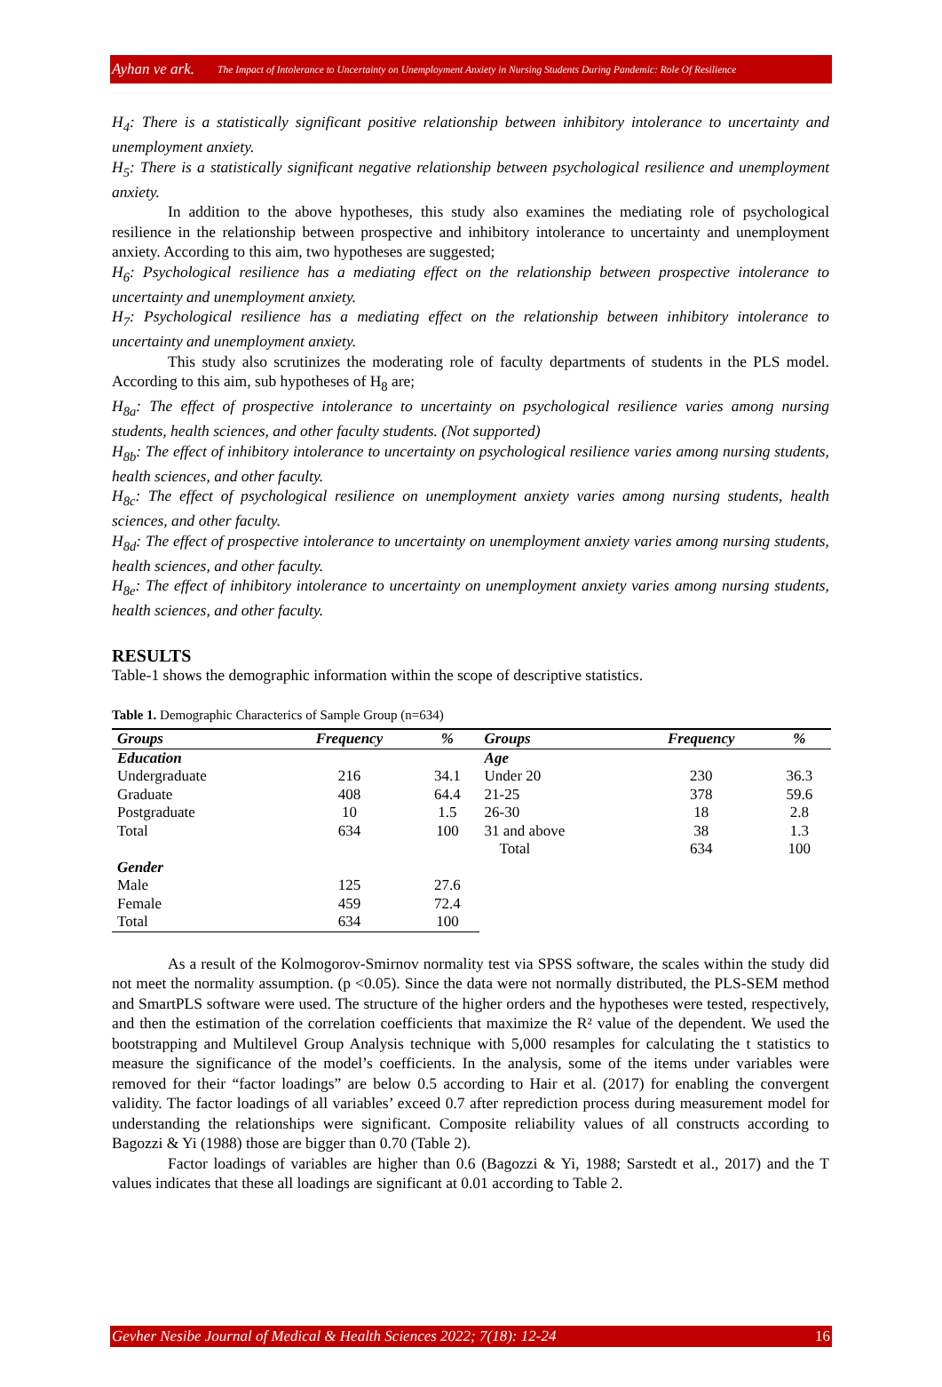Ayhan ve ark. The Impact of Intolerance to Uncertainty on Unemployment Anxiety in Nursing Students During Pandemic: Role Of Resilience
H<sub>4</sub>: There is a statistically significant positive relationship between inhibitory intolerance to uncertainty and unemployment anxiety.
H<sub>5</sub>: There is a statistically significant negative relationship between psychological resilience and unemployment anxiety.
In addition to the above hypotheses, this study also examines the mediating role of psychological resilience in the relationship between prospective and inhibitory intolerance to uncertainty and unemployment anxiety. According to this aim, two hypotheses are suggested;
H<sub>6</sub>: Psychological resilience has a mediating effect on the relationship between prospective intolerance to uncertainty and unemployment anxiety.
H<sub>7</sub>: Psychological resilience has a mediating effect on the relationship between inhibitory intolerance to uncertainty and unemployment anxiety.
This study also scrutinizes the moderating role of faculty departments of students in the PLS model. According to this aim, sub hypotheses of H<sub>8</sub> are;
H<sub>8a</sub>: The effect of prospective intolerance to uncertainty on psychological resilience varies among nursing students, health sciences, and other faculty students. (Not supported)
H<sub>8b</sub>: The effect of inhibitory intolerance to uncertainty on psychological resilience varies among nursing students, health sciences, and other faculty.
H<sub>8c</sub>: The effect of psychological resilience on unemployment anxiety varies among nursing students, health sciences, and other faculty.
H<sub>8d</sub>: The effect of prospective intolerance to uncertainty on unemployment anxiety varies among nursing students, health sciences, and other faculty.
H<sub>8e</sub>: The effect of inhibitory intolerance to uncertainty on unemployment anxiety varies among nursing students, health sciences, and other faculty.
RESULTS
Table-1 shows the demographic information within the scope of descriptive statistics.
Table 1. Demographic Characterics of Sample Group (n=634)
| Groups | Frequency | % | Groups | Frequency | % |
| --- | --- | --- | --- | --- | --- |
| Education | | | Age | | |
| Undergraduate | 216 | 34.1 | Under 20 | 230 | 36.3 |
| Graduate | 408 | 64.4 | 21-25 | 378 | 59.6 |
| Postgraduate | 10 | 1.5 | 26-30 | 18 | 2.8 |
| Total | 634 | 100 | 31 and above | 38 | 1.3 |
| | | | Total | 634 | 100 |
| Gender | | | | | |
| Male | 125 | 27.6 | | | |
| Female | 459 | 72.4 | | | |
| Total | 634 | 100 | | | |
As a result of the Kolmogorov-Smirnov normality test via SPSS software, the scales within the study did not meet the normality assumption. (p <0.05). Since the data were not normally distributed, the PLS-SEM method and SmartPLS software were used. The structure of the higher orders and the hypotheses were tested, respectively, and then the estimation of the correlation coefficients that maximize the R² value of the dependent. We used the bootstrapping and Multilevel Group Analysis technique with 5,000 resamples for calculating the t statistics to measure the significance of the model’s coefficients. In the analysis, some of the items under variables were removed for their “factor loadings” are below 0.5 according to Hair et al. (2017) for enabling the convergent validity. The factor loadings of all variables’ exceed 0.7 after reprediction process during measurement model for understanding the relationships were significant. Composite reliability values of all constructs according to Bagozzi & Yi (1988) those are bigger than 0.70 (Table 2).
Factor loadings of variables are higher than 0.6 (Bagozzi & Yi, 1988; Sarstedt et al., 2017) and the T values indicates that these all loadings are significant at 0.01 according to Table 2.
Gevher Nesibe Journal of Medical & Health Sciences 2022; 7(18): 12-24 16